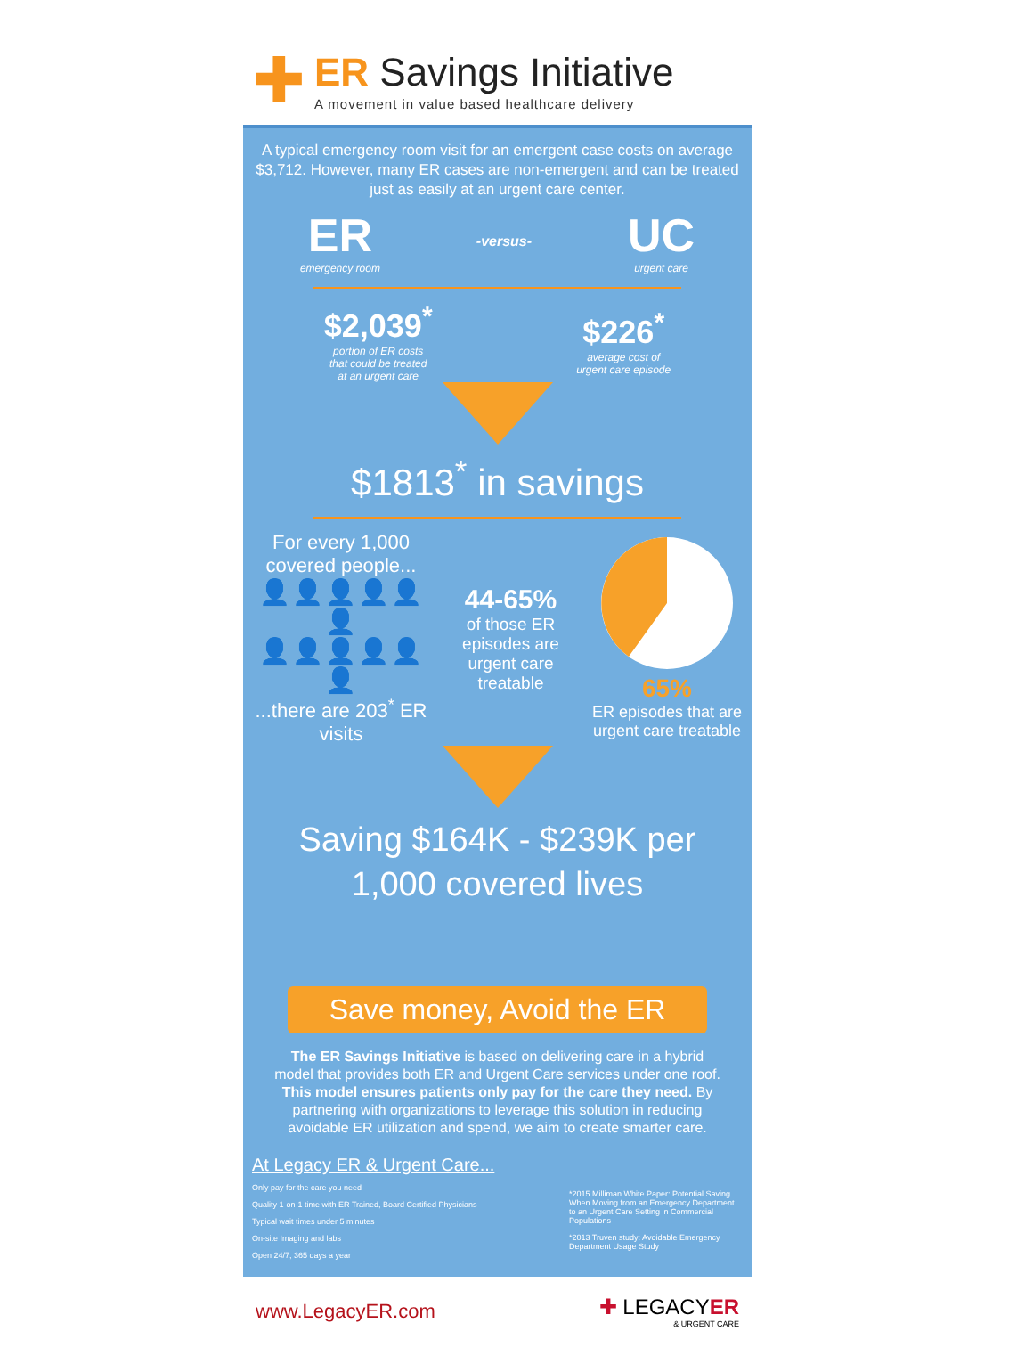✚
ER Savings Initiative
A movement in value based healthcare delivery
A typical emergency room visit for an emergent case costs on average $3,712. However, many ER cases are non-emergent and can be treated just as easily at an urgent care center.
ER
emergency room
-versus-
UC
urgent care
$2,039<sup>*</sup>
portion of ER costs
that could be treated
at an urgent care
$226<sup>*</sup>
average cost of
urgent care episode
$1813<sup>*</sup> in savings
For every 1,000 covered people...
👤👤👤👤👤👤
👤👤👤👤👤👤
...there are 203<sup>*</sup> ER visits
44-65%
of those ER episodes are urgent care treatable
65%
ER episodes that are urgent care treatable
Saving $164K - $239K per 1,000 covered lives
Save money, Avoid the ER
The ER Savings Initiative is based on delivering care in a hybrid model that provides both ER and Urgent Care services under one roof. This model ensures patients only pay for the care they need. By partnering with organizations to leverage this solution in reducing avoidable ER utilization and spend, we aim to create smarter care.
At Legacy ER & Urgent Care...
Only pay for the care you need
Quality 1-on-1 time with ER Trained, Board Certified Physicians
Typical wait times under 5 minutes
On-site Imaging and labs
Open 24/7, 365 days a year
*2015 Milliman White Paper: Potential Saving When Moving from an Emergency Department to an Urgent Care Setting in Commercial Populations
*2013 Truven study: Avoidable Emergency Department Usage Study
www.LegacyER.com
✚ LEGACYER
& URGENT CARE